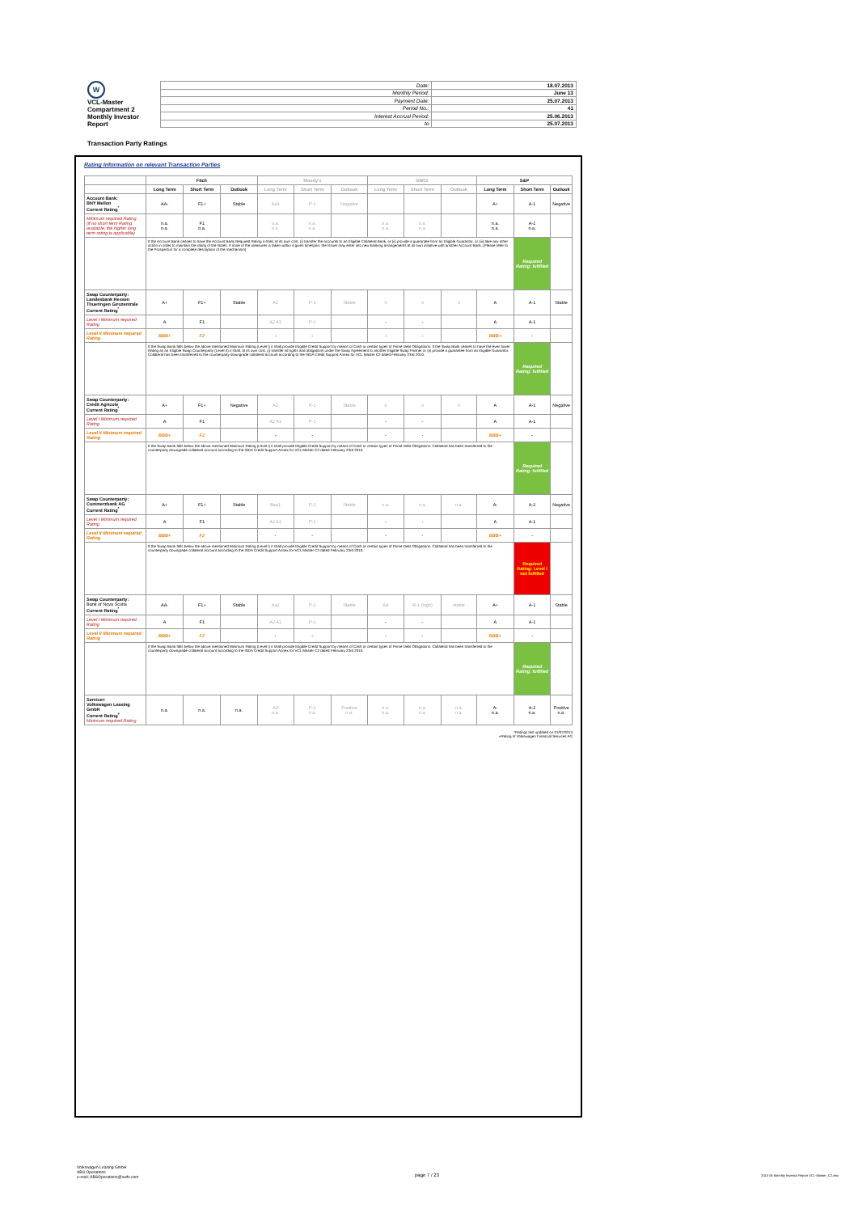W
VCL-Master Compartment 2
Monthly Investor Report
| Date: | 18.07.2013 |
| Monthly Period: | June 13 |
| Payment Date: | 25.07.2013 |
| Period No.: | 41 |
| Interest Accrual Period: | 25.06.2013 |
| to | 25.07.2013 |
Transaction Party Ratings
Rating Information on relevant Transaction Parties
| | Fitch | | | Moody's | | | DBRS | | | S&P | | |
| --- | --- | --- | --- | --- | --- | --- | --- | --- | --- | --- | --- | --- |
| | Long Term | Short Term | Outlook | Long Term | Short Term | Outlook | Long Term | Short Term | Outlook | Long Term | Short Term | Outlook |
| Account Bank: BNY Mellon Current Rating<sup>*</sup> | AA- | F1+ | Stable | Aa3 | P-1 | Negative | | | | A+ | A-1 | Negative |
| Minimum required Rating (if no short term Rating available, the higher long term rating is applicable) | n.a. n.a. | F1 n.a. | | n.a. n.a. | n.a. n.a. | | n.a. n.a. | n.a. n.a. | | n.a. n.a. | A-1 n.a. | |
| | If the Account Bank ceases to have the Account Bank Required Rating it shall, at its own cost, (i) transfer the accounts to an Eligible Collateral Bank, or (ii) provide a guarantee from an Eligible Guarantor, or (iii) take any other action in order to maintain the rating of the Notes. If none of the measures is taken within a given timespan, the Issuer may enter into new banking arrangements at its own initiative with another Account Bank. (Please refer to the Prospectus for a complete description of the mechanism) | | | | | | | | | | Required Rating: fulfilled | |
| Swap Counterparty: Landesbank Hessen Thueringen Girozentrale Current Rating<sup>*</sup> | A+ | F1+ | Stable | A2 | P-1 | Stable | 0 | 0 | 0 | A | A-1 | Stable |
| Level I Minimum required Rating | A | F1 | | A2 A1 | P-1 | | - | - | | A | A-1 | |
| Level II Minimum required Rating | BBB+ | F2 | | - | - | | - | - | | BBB+ | - | |
| | If the Swap Bank falls below the above mentioned Minimum Rating (Level I) it shall provide Eligible Credit Support by means of Cash or certain types of Prime Debt Obligations. If the Swap Bank ceases to have the even lower Rating as an Eligible Swap Counterparty (Level II) it shall, at its own cost, (i) transfer all rights and obligations under the Swap Agreement to another Eligible Swap Partner or (ii) provide a guarantee from an Eligible Guarantor. Collateral has been transferred to the counterparty downgrade collateral account according to the ISDA Credit Support Annex for VCL Master C2 dated February 23rd 2010. | | | | | | | | | | Required Rating: fulfilled | |
| Swap Counterparty: Crédit Agricole Current Rating<sup>*</sup> | A+ | F1+ | Negative | A2 | P-1 | Stable | 0 | 0 | 0 | A | A-1 | Negative |
| Level I Minimum required Rating | A | F1 | | A2 A1 | P-1 | | - | - | | A | A-1 | |
| Level II Minimum required Rating | BBB+ | F2 | | - | - | | - | - | | BBB+ | - | |
| | If the Swap Bank falls below the above mentioned Minimum Rating (Level I) it shall provide Eligible Credit Support by means of Cash or certain types of Prime Debt Obligations. Collateral has been transferred to the counterparty downgrade collateral account according to the ISDA Credit Support Annex for VCL Master C2 dated February 23rd 2010. | | | | | | | | | | Required Rating: fulfilled | |
| Swap Counterparty: Commerzbank AG Current Rating<sup>*</sup> | A+ | F1+ | Stable | Baa1 | P-2 | Stable | n.a. | n.a. | n.a. | A- | A-2 | Negative |
| Level I Minimum required Rating | A | F1 | | A2 A1 | P-1 | | - | - | | A | A-1 | |
| Level II Minimum required Rating | BBB+ | F2 | | - | - | | - | - | | BBB+ | - | |
| | If the Swap Bank falls below the above mentioned Minimum Rating (Level I) it shall provide Eligible Credit Support by means of Cash or certain types of Prime Debt Obligations. Collateral has been transferred to the counterparty downgrade collateral account according to the ISDA Credit Support Annex for VCL Master C2 dated February 23rd 2010. | | | | | | | | | | Required Rating: Level I not fulfilled | |
| Swap Counterparty: Bank of Nova Scotia Current Rating<sup>*</sup> | AA- | F1+ | Stable | Aa2 | P-1 | Stable | AA | R-1 (high) | stable | A+ | A-1 | Stable |
| Level I Minimum required Rating | A | F1 | | A2 A1 | P-1 | | - | - | | A | A-1 | |
| Level II Minimum required Rating | BBB+ | F2 | | - | - | | - | - | | BBB+ | - | |
| | If the Swap Bank falls below the above mentioned Minimum Rating (Level I) it shall provide Eligible Credit Support by means of Cash or certain types of Prime Debt Obligations. Collateral has been transferred to the counterparty downgrade collateral account according to the ISDA Credit Support Annex for VCL Master C2 dated February 23rd 2010. | | | | | | | | | | Required Rating: fulfilled | |
| Servicer: Volkswagen Leasing GmbH Current Rating<sup>+</sup> Minimum required Rating | n.a. | n.a. | n.a. | A3 n.a. | P-2 n.a. | Positive n.a. | n.a. n.a. | n.a. n.a. | n.a. n.a. | A- n.a. | A-2 n.a. | Positive n.a. |
*Ratings last updated on 01/07/2013
+Rating of Volkswagen Financial Services AG
Volkswagen Leasing GmbH
ABS Operations
e-mail: ABSOperations@vwfs.com
page 7 / 23
2013 06 Monthly Investor Report VCL-Master_C2.xlsx